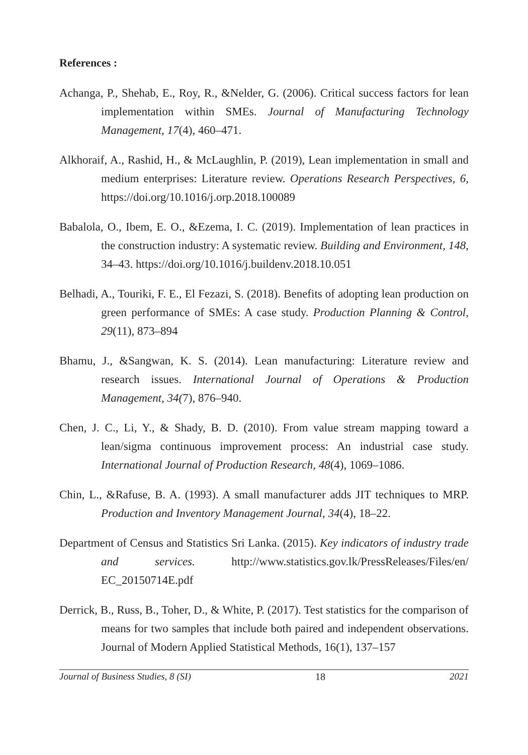References :
Achanga, P., Shehab, E., Roy, R., &Nelder, G. (2006). Critical success factors for lean implementation within SMEs. Journal of Manufacturing Technology Management, 17(4), 460–471.
Alkhoraif, A., Rashid, H., & McLaughlin, P. (2019), Lean implementation in small and medium enterprises: Literature review. Operations Research Perspectives, 6, https://doi.org/10.1016/j.orp.2018.100089
Babalola, O., Ibem, E. O., &Ezema, I. C. (2019). Implementation of lean practices in the construction industry: A systematic review. Building and Environment, 148, 34–43. https://doi.org/10.1016/j.buildenv.2018.10.051
Belhadi, A., Touriki, F. E., El Fezazi, S. (2018). Benefits of adopting lean production on green performance of SMEs: A case study. Production Planning & Control, 29(11), 873–894
Bhamu, J., &Sangwan, K. S. (2014). Lean manufacturing: Literature review and research issues. International Journal of Operations & Production Management, 34(7), 876–940.
Chen, J. C., Li, Y., & Shady, B. D. (2010). From value stream mapping toward a lean/sigma continuous improvement process: An industrial case study. International Journal of Production Research, 48(4), 1069–1086.
Chin, L., &Rafuse, B. A. (1993). A small manufacturer adds JIT techniques to MRP. Production and Inventory Management Journal, 34(4), 18–22.
Department of Census and Statistics Sri Lanka. (2015). Key indicators of industry trade and services. http://www.statistics.gov.lk/PressReleases/Files/en/ EC_20150714E.pdf
Derrick, B., Russ, B., Toher, D., & White, P. (2017). Test statistics for the comparison of means for two samples that include both paired and independent observations. Journal of Modern Applied Statistical Methods, 16(1), 137–157
Journal of Business Studies, 8 (SI) 18 2021